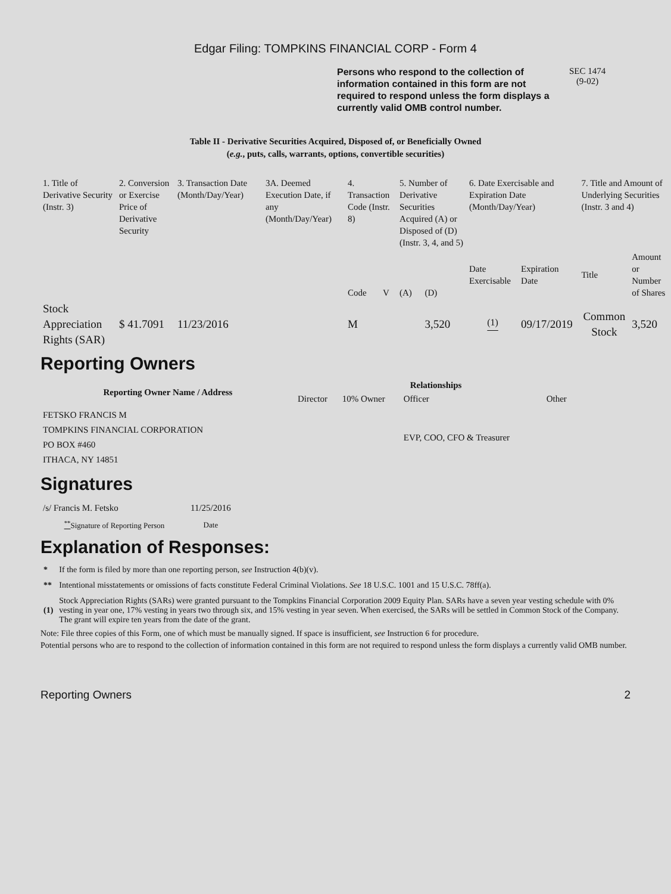Edgar Filing: TOMPKINS FINANCIAL CORP - Form 4
Persons who respond to the collection of information contained in this form are not required to respond unless the form displays a currently valid OMB control number.
SEC 1474
(9-02)
Table II - Derivative Securities Acquired, Disposed of, or Beneficially Owned
(e.g., puts, calls, warrants, options, convertible securities)
| 1. Title of Derivative Security (Instr. 3) | 2. Conversion or Exercise Price of Derivative Security | 3. Transaction Date (Month/Day/Year) | 3A. Deemed Execution Date, if any (Month/Day/Year) | 4. Transaction Code (Instr. 8) | | 5. Number of Derivative Securities Acquired (A) or Disposed of (D) (Instr. 3, 4, and 5) | | 6. Date Exercisable and Expiration Date (Month/Day/Year) | | 7. Title and Amount of Underlying Securities (Instr. 3 and 4) | |
| | | | | Code | V | (A) | (D) | Date Exercisable | Expiration Date | Title | Amount or Number of Shares |
| Stock Appreciation Rights (SAR) | $ 41.7091 | 11/23/2016 | | M | | | 3,520 | <sup>(1)</sup> | 09/17/2019 | Common Stock | 3,520 |
Reporting Owners
| Reporting Owner Name / Address | Relationships | | | |
| --- | --- | --- | --- | --- |
| | Director | 10% Owner | Officer | Other |
| FETSKO FRANCIS M TOMPKINS FINANCIAL CORPORATION PO BOX #460 ITHACA, NY 14851 | | | EVP, COO, CFO & Treasurer | |
Signatures
| /s/ Francis M. Fetsko | 11/25/2016 |
| <sup>**</sup> Signature of Reporting Person | Date |
Explanation of Responses:
| * | If the form is filed by more than one reporting person, see Instruction 4(b)(v). |
| ** | Intentional misstatements or omissions of facts constitute Federal Criminal Violations. See 18 U.S.C. 1001 and 15 U.S.C. 78ff(a). |
| (1) | Stock Appreciation Rights (SARs) were granted pursuant to the Tompkins Financial Corporation 2009 Equity Plan. SARs have a seven year vesting schedule with 0% vesting in year one, 17% vesting in years two through six, and 15% vesting in year seven. When exercised, the SARs will be settled in Common Stock of the Company. The grant will expire ten years from the date of the grant. |
Note: File three copies of this Form, one of which must be manually signed. If space is insufficient, see Instruction 6 for procedure.
Potential persons who are to respond to the collection of information contained in this form are not required to respond unless the form displays a currently valid OMB number.
Reporting Owners 2